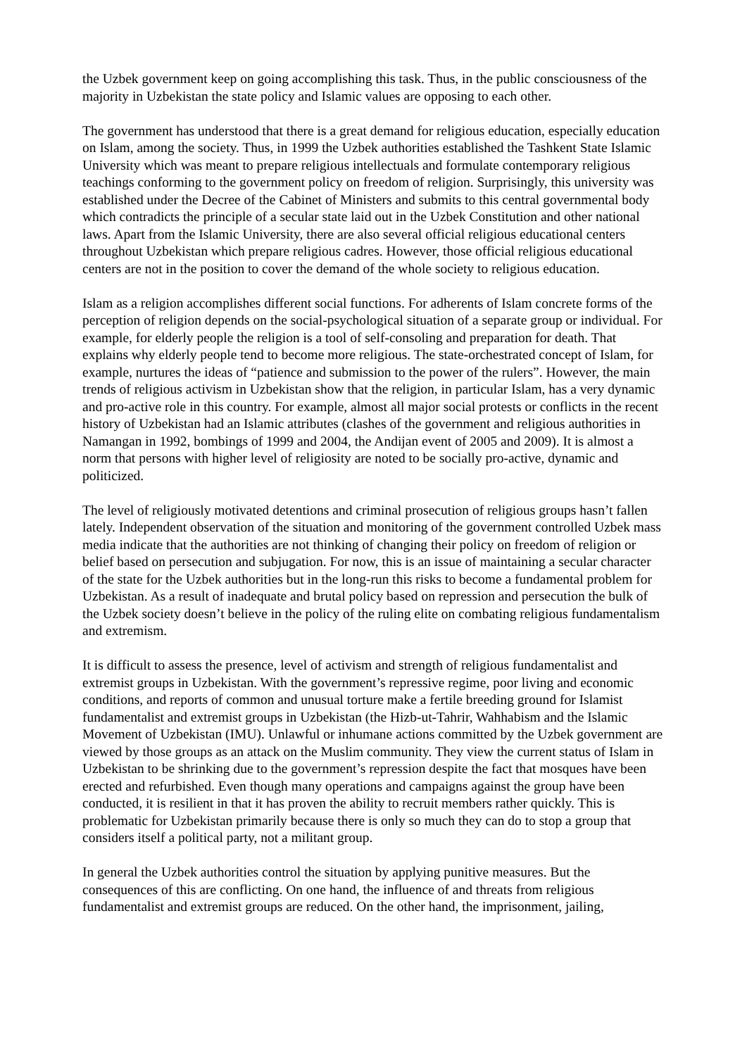the Uzbek government keep on going accomplishing this task. Thus, in the public consciousness of the majority in Uzbekistan the state policy and Islamic values are opposing to each other.
The government has understood that there is a great demand for religious education, especially education on Islam, among the society. Thus, in 1999 the Uzbek authorities established the Tashkent State Islamic University which was meant to prepare religious intellectuals and formulate contemporary religious teachings conforming to the government policy on freedom of religion. Surprisingly, this university was established under the Decree of the Cabinet of Ministers and submits to this central governmental body which contradicts the principle of a secular state laid out in the Uzbek Constitution and other national laws. Apart from the Islamic University, there are also several official religious educational centers throughout Uzbekistan which prepare religious cadres. However, those official religious educational centers are not in the position to cover the demand of the whole society to religious education.
Islam as a religion accomplishes different social functions. For adherents of Islam concrete forms of the perception of religion depends on the social-psychological situation of a separate group or individual. For example, for elderly people the religion is a tool of self-consoling and preparation for death. That explains why elderly people tend to become more religious. The state-orchestrated concept of Islam, for example, nurtures the ideas of “patience and submission to the power of the rulers”. However, the main trends of religious activism in Uzbekistan show that the religion, in particular Islam, has a very dynamic and pro-active role in this country. For example, almost all major social protests or conflicts in the recent history of Uzbekistan had an Islamic attributes (clashes of the government and religious authorities in Namangan in 1992, bombings of 1999 and 2004, the Andijan event of 2005 and 2009). It is almost a norm that persons with higher level of religiosity are noted to be socially pro-active, dynamic and politicized.
The level of religiously motivated detentions and criminal prosecution of religious groups hasn’t fallen lately. Independent observation of the situation and monitoring of the government controlled Uzbek mass media indicate that the authorities are not thinking of changing their policy on freedom of religion or belief based on persecution and subjugation. For now, this is an issue of maintaining a secular character of the state for the Uzbek authorities but in the long-run this risks to become a fundamental problem for Uzbekistan. As a result of inadequate and brutal policy based on repression and persecution the bulk of the Uzbek society doesn’t believe in the policy of the ruling elite on combating religious fundamentalism and extremism.
It is difficult to assess the presence, level of activism and strength of religious fundamentalist and extremist groups in Uzbekistan. With the government’s repressive regime, poor living and economic conditions, and reports of common and unusual torture make a fertile breeding ground for Islamist fundamentalist and extremist groups in Uzbekistan (the Hizb-ut-Tahrir, Wahhabism and the Islamic Movement of Uzbekistan (IMU). Unlawful or inhumane actions committed by the Uzbek government are viewed by those groups as an attack on the Muslim community. They view the current status of Islam in Uzbekistan to be shrinking due to the government’s repression despite the fact that mosques have been erected and refurbished. Even though many operations and campaigns against the group have been conducted, it is resilient in that it has proven the ability to recruit members rather quickly. This is problematic for Uzbekistan primarily because there is only so much they can do to stop a group that considers itself a political party, not a militant group.
In general the Uzbek authorities control the situation by applying punitive measures. But the consequences of this are conflicting. On one hand, the influence of and threats from religious fundamentalist and extremist groups are reduced. On the other hand, the imprisonment, jailing,